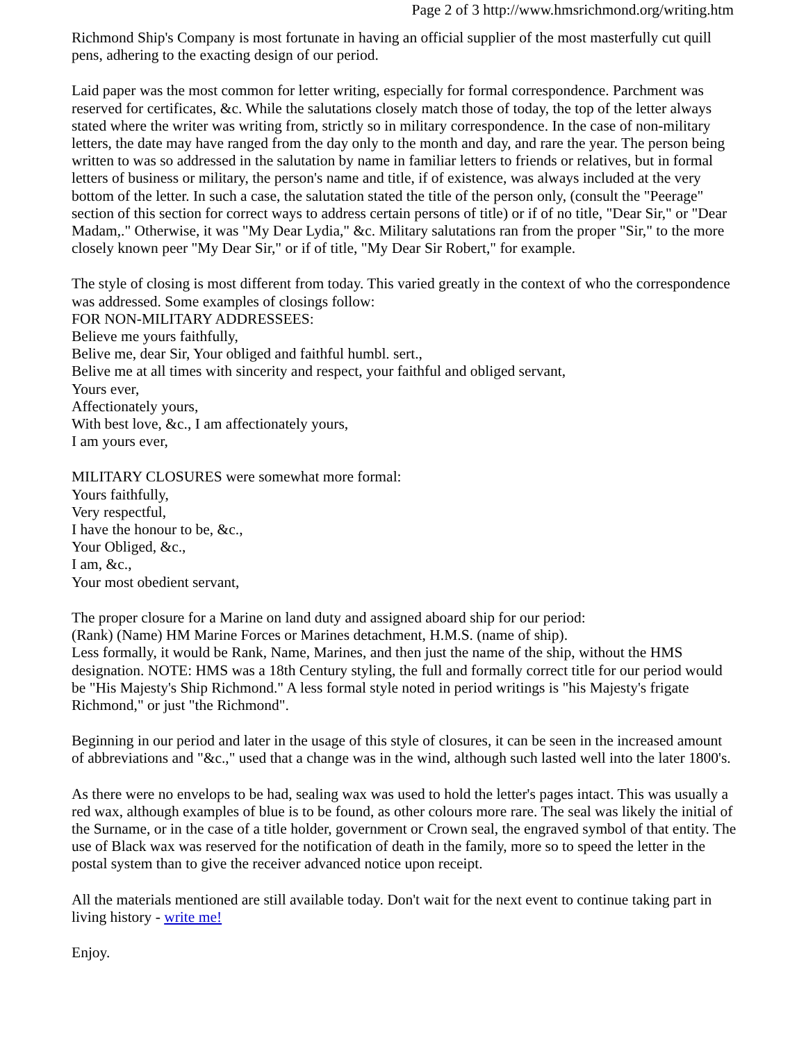Page 2 of 3 http://www.hmsrichmond.org/writing.htm
Richmond Ship's Company is most fortunate in having an official supplier of the most masterfully cut quill pens, adhering to the exacting design of our period.
Laid paper was the most common for letter writing, especially for formal correspondence. Parchment was reserved for certificates, &c. While the salutations closely match those of today, the top of the letter always stated where the writer was writing from, strictly so in military correspondence. In the case of non-military letters, the date may have ranged from the day only to the month and day, and rare the year. The person being written to was so addressed in the salutation by name in familiar letters to friends or relatives, but in formal letters of business or military, the person's name and title, if of existence, was always included at the very bottom of the letter. In such a case, the salutation stated the title of the person only, (consult the "Peerage" section of this section for correct ways to address certain persons of title) or if of no title, "Dear Sir," or "Dear Madam,." Otherwise, it was "My Dear Lydia," &c. Military salutations ran from the proper "Sir," to the more closely known peer "My Dear Sir," or if of title, "My Dear Sir Robert," for example.
The style of closing is most different from today. This varied greatly in the context of who the correspondence was addressed. Some examples of closings follow:
FOR NON-MILITARY ADDRESSEES:
Believe me yours faithfully,
Belive me, dear Sir, Your obliged and faithful humbl. sert.,
Belive me at all times with sincerity and respect, your faithful and obliged servant,
Yours ever,
Affectionately yours,
With best love, &c., I am affectionately yours,
I am yours ever,
MILITARY CLOSURES were somewhat more formal:
Yours faithfully,
Very respectful,
I have the honour to be, &c.,
Your Obliged, &c.,
I am, &c.,
Your most obedient servant,
The proper closure for a Marine on land duty and assigned aboard ship for our period:
(Rank) (Name) HM Marine Forces or Marines detachment, H.M.S. (name of ship).
Less formally, it would be Rank, Name, Marines, and then just the name of the ship, without the HMS designation. NOTE: HMS was a 18th Century styling, the full and formally correct title for our period would be "His Majesty's Ship Richmond." A less formal style noted in period writings is "his Majesty's frigate Richmond," or just "the Richmond".
Beginning in our period and later in the usage of this style of closures, it can be seen in the increased amount of abbreviations and "&c.," used that a change was in the wind, although such lasted well into the later 1800's.
As there were no envelops to be had, sealing wax was used to hold the letter's pages intact. This was usually a red wax, although examples of blue is to be found, as other colours more rare. The seal was likely the initial of the Surname, or in the case of a title holder, government or Crown seal, the engraved symbol of that entity. The use of Black wax was reserved for the notification of death in the family, more so to speed the letter in the postal system than to give the receiver advanced notice upon receipt.
All the materials mentioned are still available today. Don't wait for the next event to continue taking part in living history - write me!
Enjoy.